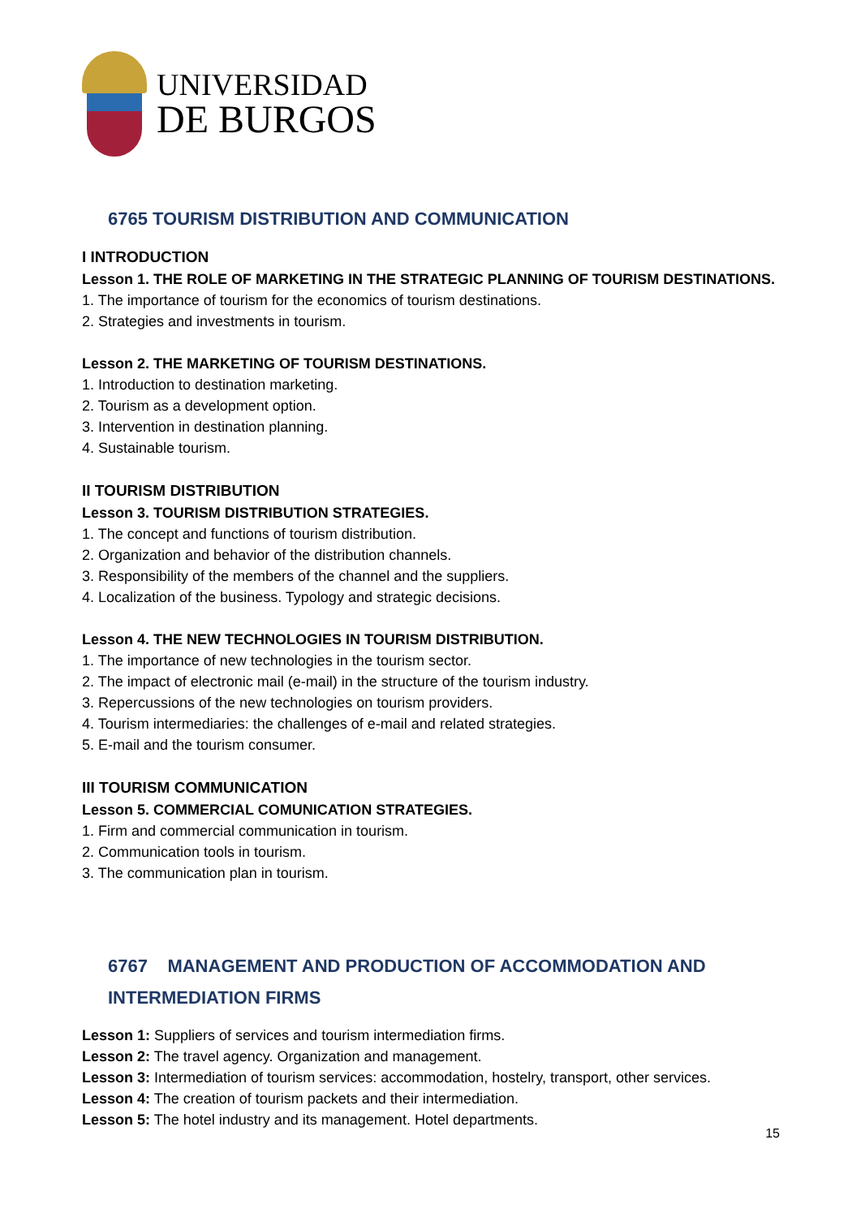UNIVERSIDAD
DE BURGOS
6765 TOURISM DISTRIBUTION AND COMMUNICATION
I INTRODUCTION
Lesson 1. THE ROLE OF MARKETING IN THE STRATEGIC PLANNING OF TOURISM DESTINATIONS.
1. The importance of tourism for the economics of tourism destinations.
2. Strategies and investments in tourism.
Lesson 2. THE MARKETING OF TOURISM DESTINATIONS.
1. Introduction to destination marketing.
2. Tourism as a development option.
3. Intervention in destination planning.
4. Sustainable tourism.
II TOURISM DISTRIBUTION
Lesson 3. TOURISM DISTRIBUTION STRATEGIES.
1. The concept and functions of tourism distribution.
2. Organization and behavior of the distribution channels.
3. Responsibility of the members of the channel and the suppliers.
4. Localization of the business. Typology and strategic decisions.
Lesson 4. THE NEW TECHNOLOGIES IN TOURISM DISTRIBUTION.
1. The importance of new technologies in the tourism sector.
2. The impact of electronic mail (e-mail) in the structure of the tourism industry.
3. Repercussions of the new technologies on tourism providers.
4. Tourism intermediaries: the challenges of e-mail and related strategies.
5. E-mail and the tourism consumer.
III TOURISM COMMUNICATION
Lesson 5. COMMERCIAL COMUNICATION STRATEGIES.
1. Firm and commercial communication in tourism.
2. Communication tools in tourism.
3. The communication plan in tourism.
6767 MANAGEMENT AND PRODUCTION OF ACCOMMODATION AND INTERMEDIATION FIRMS
Lesson 1: Suppliers of services and tourism intermediation firms.
Lesson 2: The travel agency. Organization and management.
Lesson 3: Intermediation of tourism services: accommodation, hostelry, transport, other services.
Lesson 4: The creation of tourism packets and their intermediation.
Lesson 5: The hotel industry and its management. Hotel departments.
15